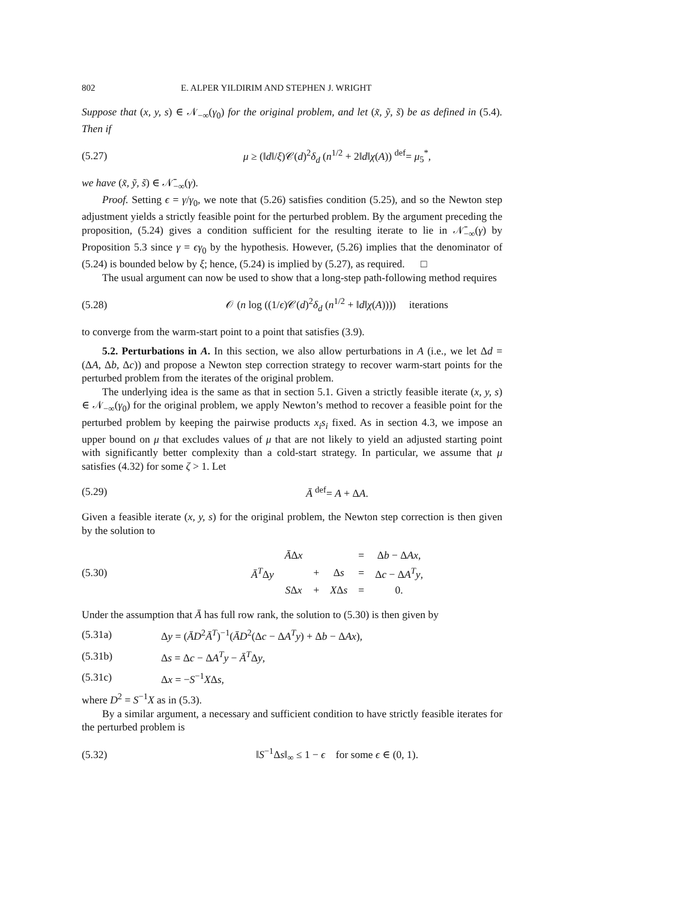802 E. ALPER YILDIRIM AND STEPHEN J. WRIGHT
Suppose that (x, y, s) ∈ 𝒩<sub>−∞</sub>(γ<sub>0</sub>) for the original problem, and let (x̃, ỹ, s̃) be as defined in (5.4). Then if
(5.27) μ ≥ (‖d‖/ξ)𝒞(d)<sup>2</sup>δ<sub>d</sub> (n<sup>1/2</sup> + 2‖d‖χ(A)) <sup>def</sup>= μ<sub>5</sub><sup>*</sup>,
we have (x̃, ỹ, s̃) ∈ 𝒩̄<sub>−∞</sub>(γ).
Proof. Setting ϵ = γ/γ<sub>0</sub>, we note that (5.26) satisfies condition (5.25), and so the Newton step adjustment yields a strictly feasible point for the perturbed problem. By the argument preceding the proposition, (5.24) gives a condition sufficient for the resulting iterate to lie in 𝒩̄<sub>−∞</sub>(γ) by Proposition 5.3 since γ = ϵγ<sub>0</sub> by the hypothesis. However, (5.26) implies that the denominator of (5.24) is bounded below by ξ; hence, (5.24) is implied by (5.27), as required. □
The usual argument can now be used to show that a long-step path-following method requires
(5.28) 𝒪 (n log ((1/ϵ)𝒞(d)<sup>2</sup>δ<sub>d</sub> (n<sup>1/2</sup> + ‖d‖χ(A)))) iterations
to converge from the warm-start point to a point that satisfies (3.9).
5.2. Perturbations in A. In this section, we also allow perturbations in A (i.e., we let Δd = (ΔA, Δb, Δc)) and propose a Newton step correction strategy to recover warm-start points for the perturbed problem from the iterates of the original problem.
The underlying idea is the same as that in section 5.1. Given a strictly feasible iterate (x, y, s) ∈ 𝒩<sub>−∞</sub>(γ<sub>0</sub>) for the original problem, we apply Newton’s method to recover a feasible point for the perturbed problem by keeping the pairwise products x<sub>i</sub>s<sub>i</sub> fixed. As in section 4.3, we impose an upper bound on μ that excludes values of μ that are not likely to yield an adjusted starting point with significantly better complexity than a cold-start strategy. In particular, we assume that μ satisfies (4.32) for some ζ > 1. Let
(5.29) Ā <sup>def</sup>= A + ΔA.
Given a feasible iterate (x, y, s) for the original problem, the Newton step correction is then given by the solution to
(5.30)
| | Ā Δ x | | | = | Δ b − Δ Ax , |
| Ā<sup>T</sup> Δ y | | + | Δ s | = | Δ c − Δ A<sup>T</sup>y , |
| | S Δ x | + | X Δ s | = | 0. |
Under the assumption that Ā has full row rank, the solution to (5.30) is then given by
(5.31a) Δy = (ĀD<sup>2</sup>Ā<sup>T</sup>)<sup>−1</sup>(ĀD<sup>2</sup>(Δc − ΔA<sup>T</sup>y) + Δb − ΔAx),
(5.31b) Δs = Δc − ΔA<sup>T</sup>y − Ā<sup>T</sup>Δy,
(5.31c) Δx = −S<sup>−1</sup>XΔs,
where D<sup>2</sup> = S<sup>−1</sup>X as in (5.3).
By a similar argument, a necessary and sufficient condition to have strictly feasible iterates for the perturbed problem is
(5.32) ‖S<sup>−1</sup>Δs‖<sub>∞</sub> ≤ 1 − ϵ for some ϵ ∈ (0, 1).